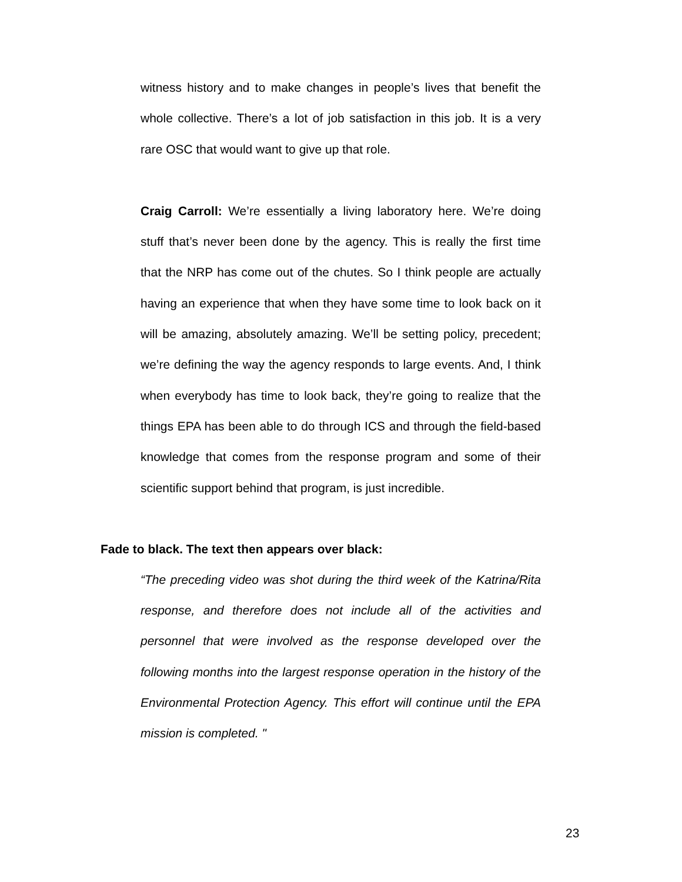witness history and to make changes in people’s lives that benefit the whole collective. There’s a lot of job satisfaction in this job. It is a very rare OSC that would want to give up that role.
Craig Carroll: We’re essentially a living laboratory here. We’re doing stuff that’s never been done by the agency. This is really the first time that the NRP has come out of the chutes. So I think people are actually having an experience that when they have some time to look back on it will be amazing, absolutely amazing. We’ll be setting policy, precedent; we’re defining the way the agency responds to large events. And, I think when everybody has time to look back, they’re going to realize that the things EPA has been able to do through ICS and through the field-based knowledge that comes from the response program and some of their scientific support behind that program, is just incredible.
Fade to black. The text then appears over black:
“The preceding video was shot during the third week of the Katrina/Rita response, and therefore does not include all of the activities and personnel that were involved as the response developed over the following months into the largest response operation in the history of the Environmental Protection Agency. This effort will continue until the EPA mission is completed. "
23